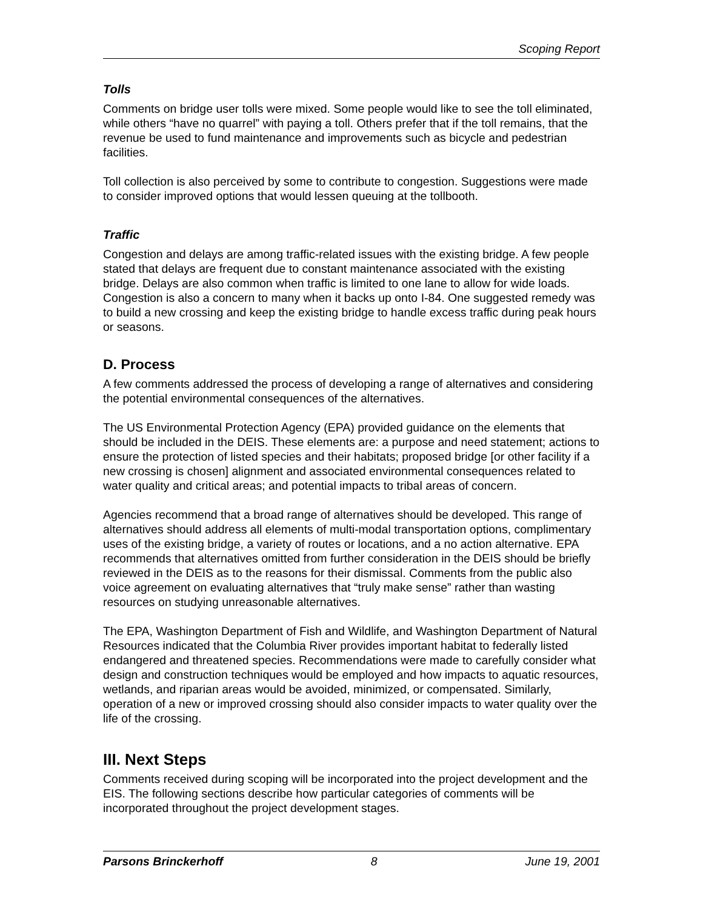Scoping Report
Tolls
Comments on bridge user tolls were mixed. Some people would like to see the toll eliminated, while others “have no quarrel” with paying a toll. Others prefer that if the toll remains, that the revenue be used to fund maintenance and improvements such as bicycle and pedestrian facilities.
Toll collection is also perceived by some to contribute to congestion. Suggestions were made to consider improved options that would lessen queuing at the tollbooth.
Traffic
Congestion and delays are among traffic-related issues with the existing bridge. A few people stated that delays are frequent due to constant maintenance associated with the existing bridge. Delays are also common when traffic is limited to one lane to allow for wide loads. Congestion is also a concern to many when it backs up onto I-84. One suggested remedy was to build a new crossing and keep the existing bridge to handle excess traffic during peak hours or seasons.
D. Process
A few comments addressed the process of developing a range of alternatives and considering the potential environmental consequences of the alternatives.
The US Environmental Protection Agency (EPA) provided guidance on the elements that should be included in the DEIS. These elements are: a purpose and need statement; actions to ensure the protection of listed species and their habitats; proposed bridge [or other facility if a new crossing is chosen] alignment and associated environmental consequences related to water quality and critical areas; and potential impacts to tribal areas of concern.
Agencies recommend that a broad range of alternatives should be developed. This range of alternatives should address all elements of multi-modal transportation options, complimentary uses of the existing bridge, a variety of routes or locations, and a no action alternative. EPA recommends that alternatives omitted from further consideration in the DEIS should be briefly reviewed in the DEIS as to the reasons for their dismissal. Comments from the public also voice agreement on evaluating alternatives that “truly make sense” rather than wasting resources on studying unreasonable alternatives.
The EPA, Washington Department of Fish and Wildlife, and Washington Department of Natural Resources indicated that the Columbia River provides important habitat to federally listed endangered and threatened species. Recommendations were made to carefully consider what design and construction techniques would be employed and how impacts to aquatic resources, wetlands, and riparian areas would be avoided, minimized, or compensated. Similarly, operation of a new or improved crossing should also consider impacts to water quality over the life of the crossing.
III. Next Steps
Comments received during scoping will be incorporated into the project development and the EIS. The following sections describe how particular categories of comments will be incorporated throughout the project development stages.
Parsons Brinckerhoff 8 June 19, 2001